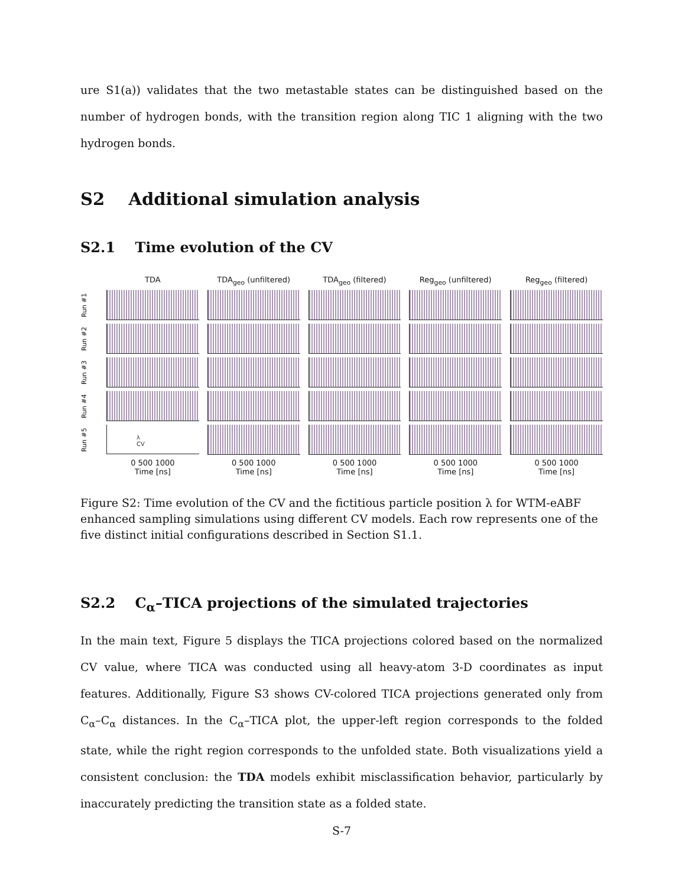ure S1(a)) validates that the two metastable states can be distinguished based on the number of hydrogen bonds, with the transition region along TIC 1 aligning with the two hydrogen bonds.
S2 Additional simulation analysis
S2.1 Time evolution of the CV
TDA
TDA<sub>geo</sub> (unfiltered)
TDA<sub>geo</sub> (filtered)
Reg<sub>geo</sub> (unfiltered)
Reg<sub>geo</sub> (filtered)
Run #1
Run #2
Run #3
Run #4
Run #5
λ
CV
0 500 1000
Time [ns]
0 500 1000
Time [ns]
0 500 1000
Time [ns]
0 500 1000
Time [ns]
0 500 1000
Time [ns]
Figure S2: Time evolution of the CV and the fictitious particle position λ for WTM-eABF enhanced sampling simulations using different CV models. Each row represents one of the five distinct initial configurations described in Section S1.1.
S2.2 C<sub>α</sub>–TICA projections of the simulated trajectories
In the main text, Figure 5 displays the TICA projections colored based on the normalized CV value, where TICA was conducted using all heavy-atom 3-D coordinates as input features. Additionally, Figure S3 shows CV-colored TICA projections generated only from C<sub>α</sub>–C<sub>α</sub> distances. In the C<sub>α</sub>–TICA plot, the upper-left region corresponds to the folded state, while the right region corresponds to the unfolded state. Both visualizations yield a consistent conclusion: the TDA models exhibit misclassification behavior, particularly by inaccurately predicting the transition state as a folded state.
S-7